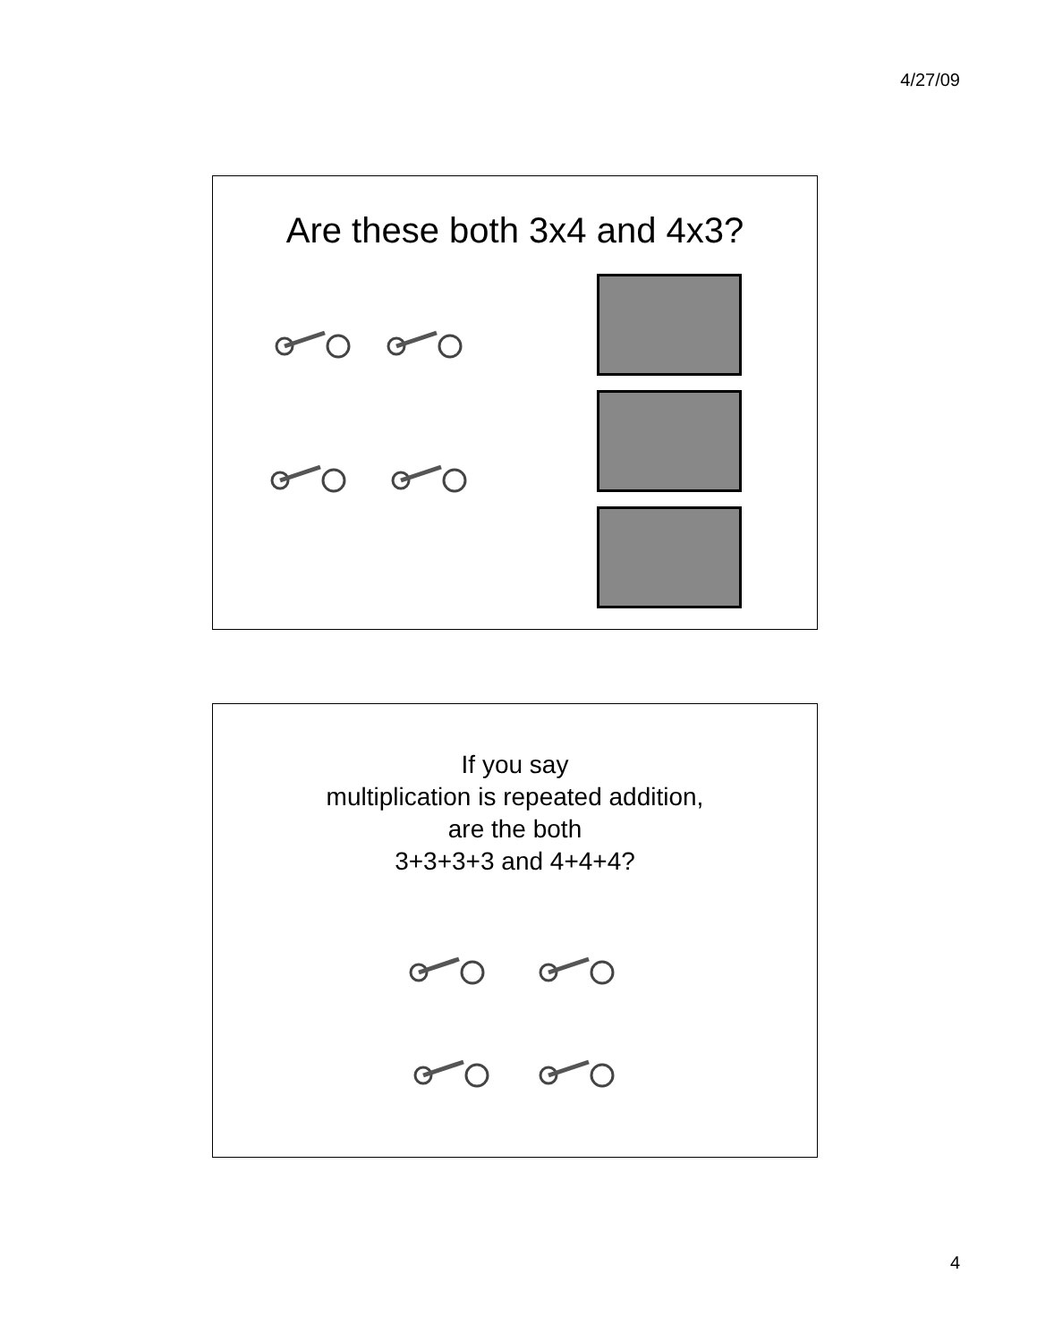4/27/09
Are these both 3x4 and 4x3?
If you say
multiplication is repeated addition,
are the both
3+3+3+3 and 4+4+4?
4